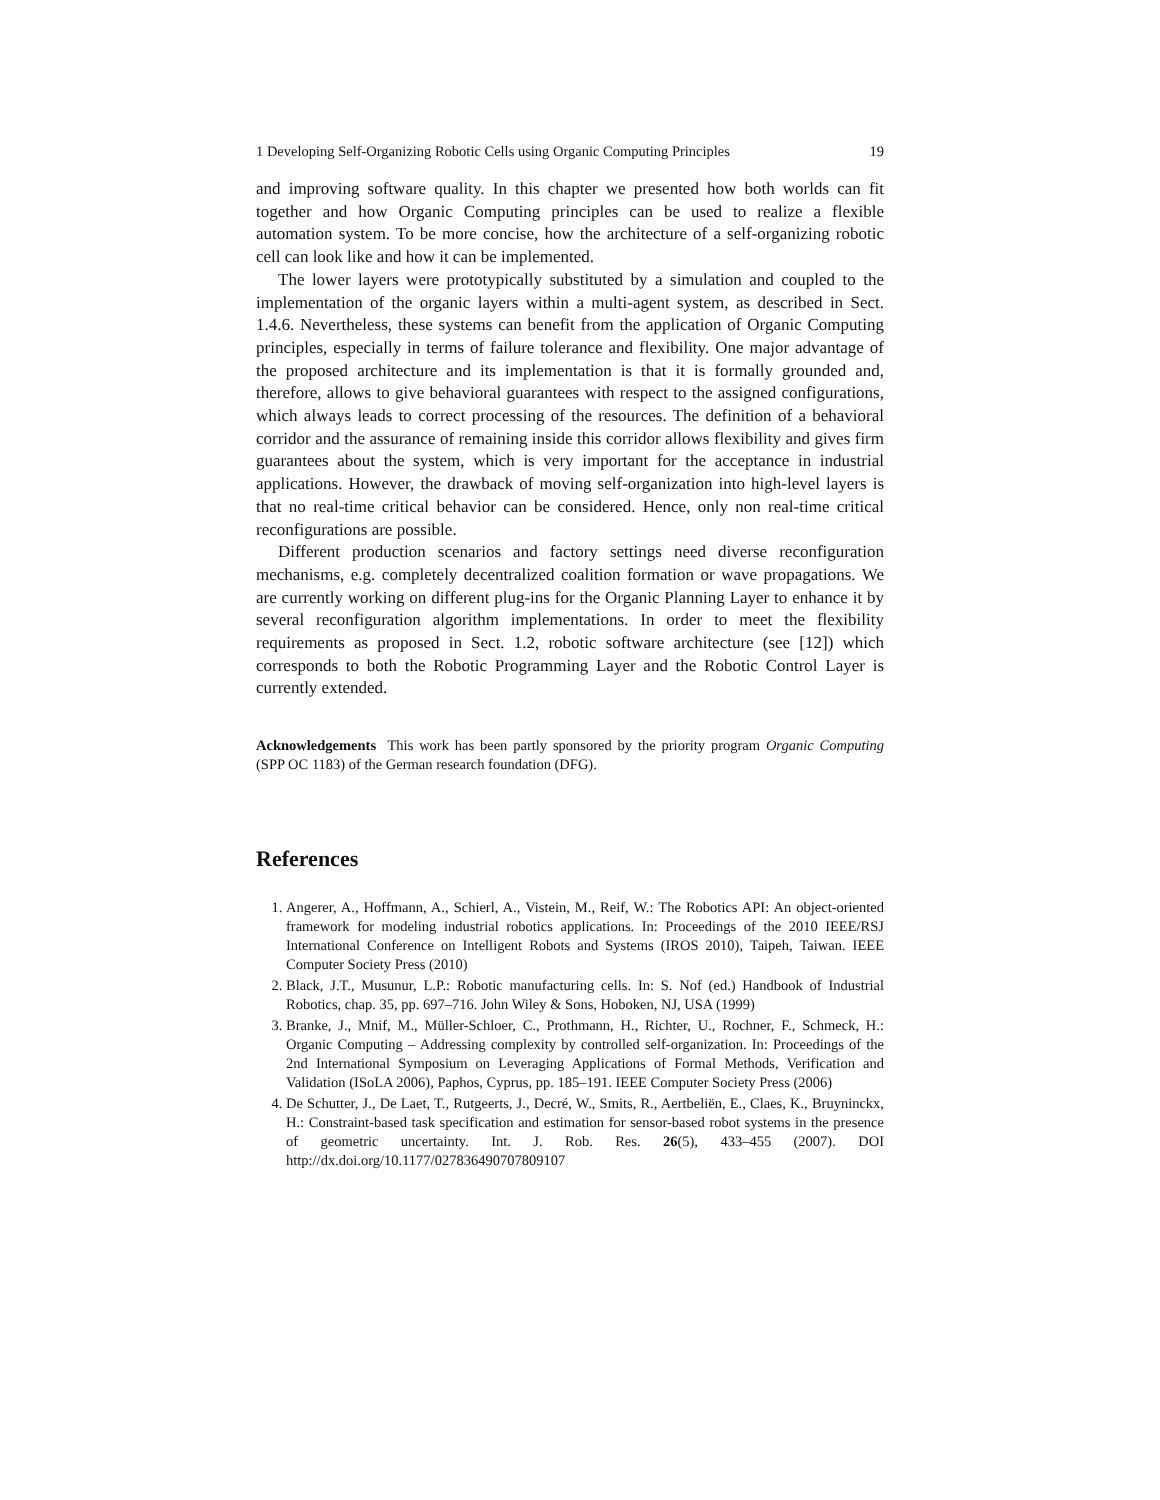1 Developing Self-Organizing Robotic Cells using Organic Computing Principles 19
and improving software quality. In this chapter we presented how both worlds can fit together and how Organic Computing principles can be used to realize a flexible automation system. To be more concise, how the architecture of a self-organizing robotic cell can look like and how it can be implemented.
The lower layers were prototypically substituted by a simulation and coupled to the implementation of the organic layers within a multi-agent system, as described in Sect. 1.4.6. Nevertheless, these systems can benefit from the application of Organic Computing principles, especially in terms of failure tolerance and flexibility. One major advantage of the proposed architecture and its implementation is that it is formally grounded and, therefore, allows to give behavioral guarantees with respect to the assigned configurations, which always leads to correct processing of the resources. The definition of a behavioral corridor and the assurance of remaining inside this corridor allows flexibility and gives firm guarantees about the system, which is very important for the acceptance in industrial applications. However, the drawback of moving self-organization into high-level layers is that no real-time critical behavior can be considered. Hence, only non real-time critical reconfigurations are possible.
Different production scenarios and factory settings need diverse reconfiguration mechanisms, e.g. completely decentralized coalition formation or wave propagations. We are currently working on different plug-ins for the Organic Planning Layer to enhance it by several reconfiguration algorithm implementations. In order to meet the flexibility requirements as proposed in Sect. 1.2, robotic software architecture (see [12]) which corresponds to both the Robotic Programming Layer and the Robotic Control Layer is currently extended.
Acknowledgements This work has been partly sponsored by the priority program Organic Computing (SPP OC 1183) of the German research foundation (DFG).
References
1. Angerer, A., Hoffmann, A., Schierl, A., Vistein, M., Reif, W.: The Robotics API: An object-oriented framework for modeling industrial robotics applications. In: Proceedings of the 2010 IEEE/RSJ International Conference on Intelligent Robots and Systems (IROS 2010), Taipeh, Taiwan. IEEE Computer Society Press (2010)
2. Black, J.T., Musunur, L.P.: Robotic manufacturing cells. In: S. Nof (ed.) Handbook of Industrial Robotics, chap. 35, pp. 697–716. John Wiley & Sons, Hoboken, NJ, USA (1999)
3. Branke, J., Mnif, M., Müller-Schloer, C., Prothmann, H., Richter, U., Rochner, F., Schmeck, H.: Organic Computing – Addressing complexity by controlled self-organization. In: Proceedings of the 2nd International Symposium on Leveraging Applications of Formal Methods, Verification and Validation (ISoLA 2006), Paphos, Cyprus, pp. 185–191. IEEE Computer Society Press (2006)
4. De Schutter, J., De Laet, T., Rutgeerts, J., Decré, W., Smits, R., Aertbeliën, E., Claes, K., Bruyninckx, H.: Constraint-based task specification and estimation for sensor-based robot systems in the presence of geometric uncertainty. Int. J. Rob. Res. 26(5), 433–455 (2007). DOI http://dx.doi.org/10.1177/027836490707809107